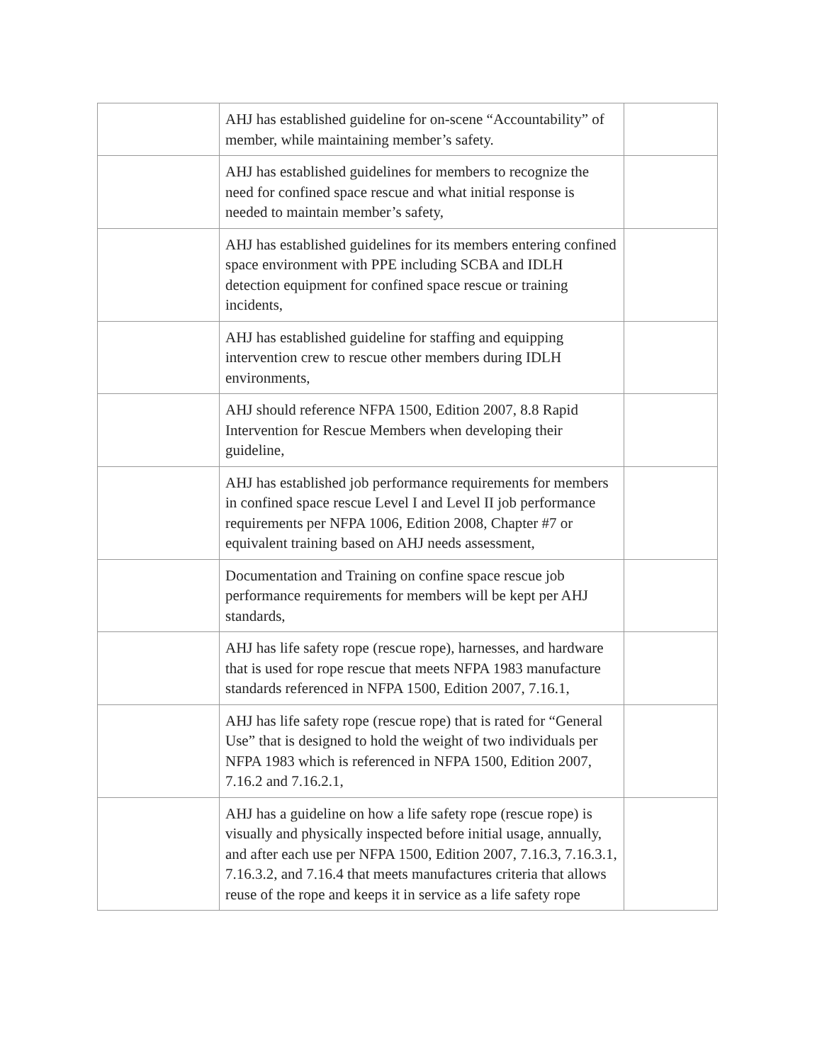| | AHJ has established guideline for on-scene “Accountability” of member, while maintaining member’s safety. | |
| | AHJ has established guidelines for members to recognize the need for confined space rescue and what initial response is needed to maintain member’s safety, | |
| | AHJ has established guidelines for its members entering confined space environment with PPE including SCBA and IDLH detection equipment for confined space rescue or training incidents, | |
| | AHJ has established guideline for staffing and equipping intervention crew to rescue other members during IDLH environments, | |
| | AHJ should reference NFPA 1500, Edition 2007, 8.8 Rapid Intervention for Rescue Members when developing their guideline, | |
| | AHJ has established job performance requirements for members in confined space rescue Level I and Level II job performance requirements per NFPA 1006, Edition 2008, Chapter #7 or equivalent training based on AHJ needs assessment, | |
| | Documentation and Training on confine space rescue job performance requirements for members will be kept per AHJ standards, | |
| | AHJ has life safety rope (rescue rope), harnesses, and hardware that is used for rope rescue that meets NFPA 1983 manufacture standards referenced in NFPA 1500, Edition 2007, 7.16.1, | |
| | AHJ has life safety rope (rescue rope) that is rated for “General Use” that is designed to hold the weight of two individuals per NFPA 1983 which is referenced in NFPA 1500, Edition 2007, 7.16.2 and 7.16.2.1, | |
| | AHJ has a guideline on how a life safety rope (rescue rope) is visually and physically inspected before initial usage, annually, and after each use per NFPA 1500, Edition 2007, 7.16.3, 7.16.3.1, 7.16.3.2, and 7.16.4 that meets manufactures criteria that allows reuse of the rope and keeps it in service as a life safety rope | |